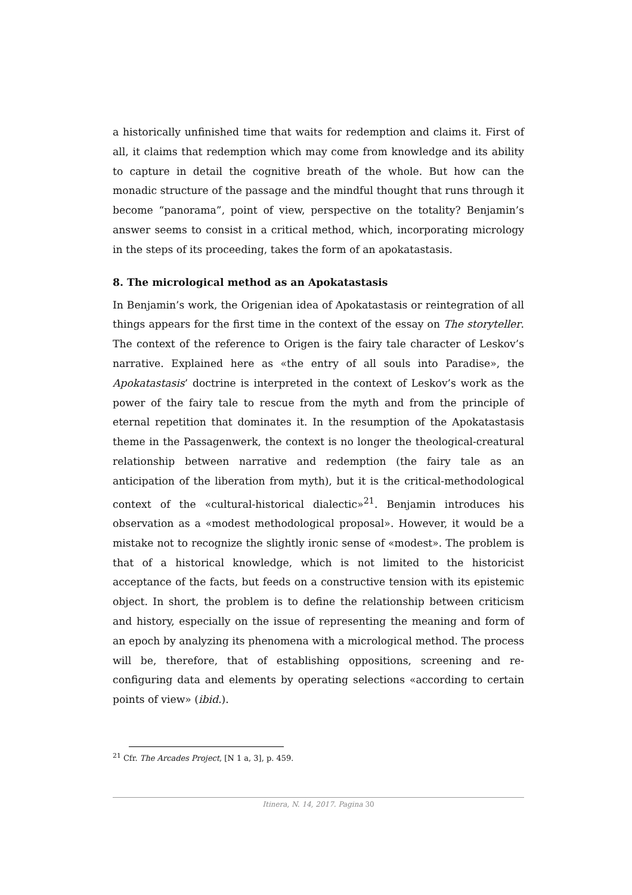a historically unfinished time that waits for redemption and claims it. First of all, it claims that redemption which may come from knowledge and its ability to capture in detail the cognitive breath of the whole. But how can the monadic structure of the passage and the mindful thought that runs through it become “panorama”, point of view, perspective on the totality? Benjamin’s answer seems to consist in a critical method, which, incorporating micrology in the steps of its proceeding, takes the form of an apokatastasis.
8. The micrological method as an Apokatastasis
In Benjamin’s work, the Origenian idea of Apokatastasis or reintegration of all things appears for the first time in the context of the essay on The storyteller. The context of the reference to Origen is the fairy tale character of Leskov’s narrative. Explained here as «the entry of all souls into Paradise», the Apokatastasis’ doctrine is interpreted in the context of Leskov’s work as the power of the fairy tale to rescue from the myth and from the principle of eternal repetition that dominates it. In the resumption of the Apokatastasis theme in the Passagenwerk, the context is no longer the theological-creatural relationship between narrative and redemption (the fairy tale as an anticipation of the liberation from myth), but it is the critical-methodological context of the «cultural-historical dialectic»<sup>21</sup>. Benjamin introduces his observation as a «modest methodological proposal». However, it would be a mistake not to recognize the slightly ironic sense of «modest». The problem is that of a historical knowledge, which is not limited to the historicist acceptance of the facts, but feeds on a constructive tension with its epistemic object. In short, the problem is to define the relationship between criticism and history, especially on the issue of representing the meaning and form of an epoch by analyzing its phenomena with a micrological method. The process will be, therefore, that of establishing oppositions, screening and re-configuring data and elements by operating selections «according to certain points of view» (ibid.).
<sup>21</sup> Cfr. The Arcades Project, [N 1 a, 3], p. 459.
Itinera, N. 14, 2017. Pagina 30